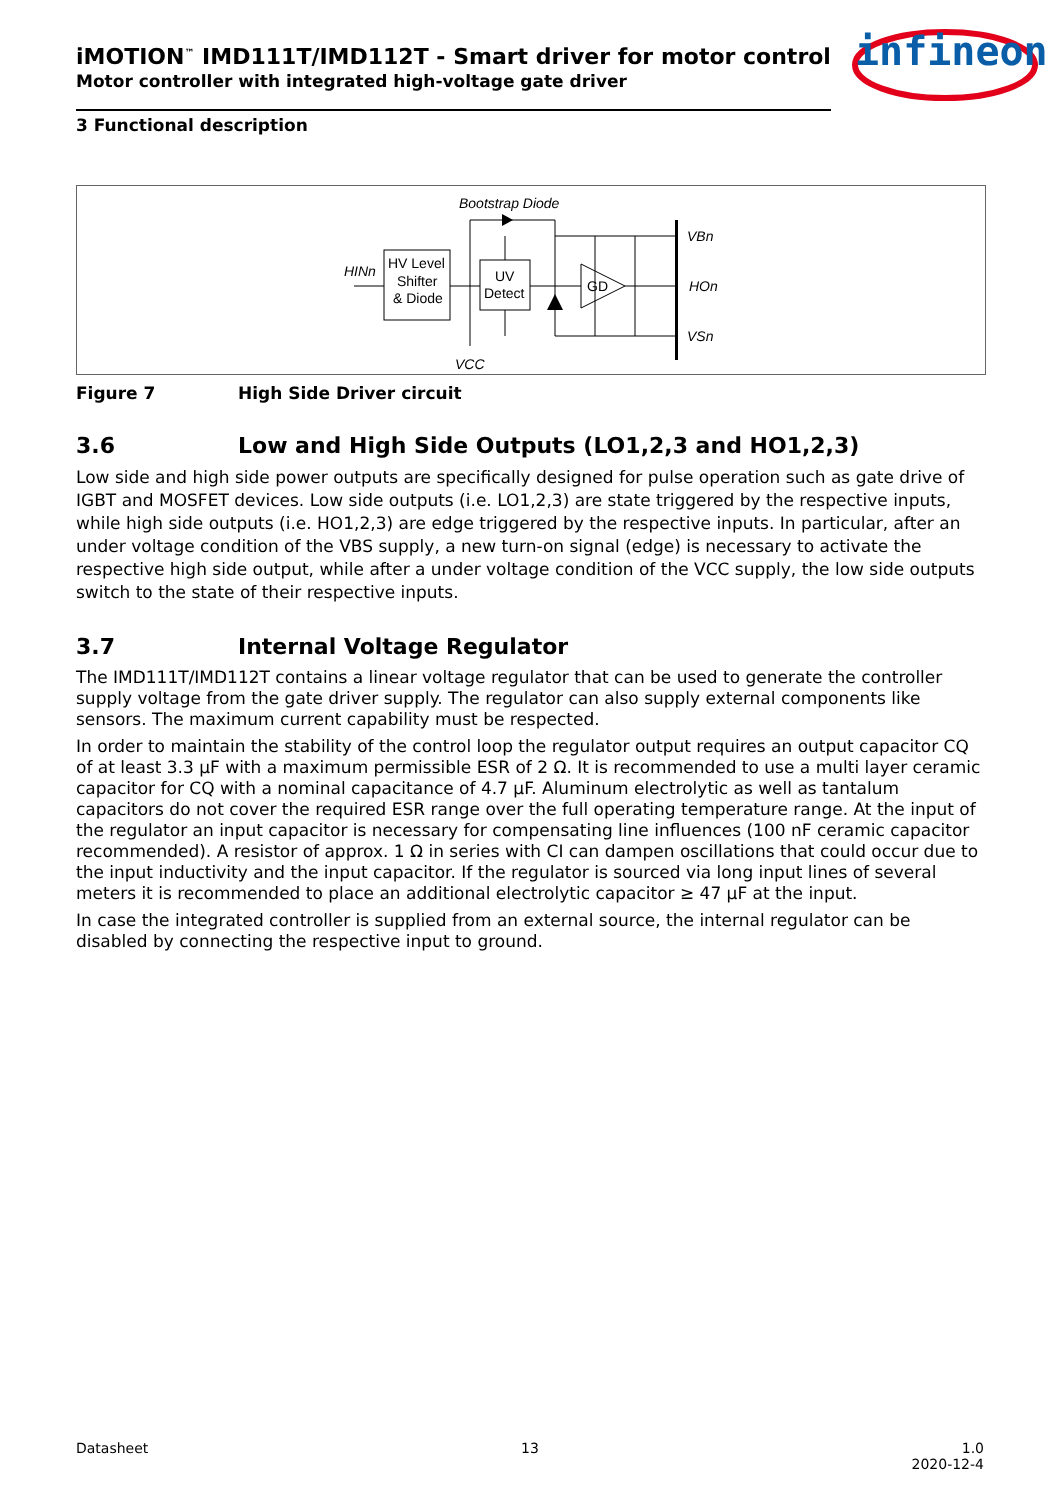infineon
iMOTION<sup>™</sup> IMD111T/IMD112T - Smart driver for motor control
Motor controller with integrated high-voltage gate driver
3 Functional description
Bootstrap Diode
HINn
HV Level
Shifter
& Diode
UV
Detect
GD
VBn
HOn
VSn
VCC
Figure 7 High Side Driver circuit
3.6 Low and High Side Outputs (LO1,2,3 and HO1,2,3)
Low side and high side power outputs are specifically designed for pulse operation such as gate drive of IGBT and MOSFET devices. Low side outputs (i.e. LO1,2,3) are state triggered by the respective inputs, while high side outputs (i.e. HO1,2,3) are edge triggered by the respective inputs. In particular, after an under voltage condition of the VBS supply, a new turn-on signal (edge) is necessary to activate the respective high side output, while after a under voltage condition of the VCC supply, the low side outputs switch to the state of their respective inputs.
3.7 Internal Voltage Regulator
The IMD111T/IMD112T contains a linear voltage regulator that can be used to generate the controller supply voltage from the gate driver supply. The regulator can also supply external components like sensors. The maximum current capability must be respected.
In order to maintain the stability of the control loop the regulator output requires an output capacitor CQ of at least 3.3 µF with a maximum permissible ESR of 2 Ω. It is recommended to use a multi layer ceramic capacitor for CQ with a nominal capacitance of 4.7 µF. Aluminum electrolytic as well as tantalum capacitors do not cover the required ESR range over the full operating temperature range. At the input of the regulator an input capacitor is necessary for compensating line influences (100 nF ceramic capacitor recommended). A resistor of approx. 1 Ω in series with CI can dampen oscillations that could occur due to the input inductivity and the input capacitor. If the regulator is sourced via long input lines of several meters it is recommended to place an additional electrolytic capacitor ≥ 47 µF at the input.
In case the integrated controller is supplied from an external source, the internal regulator can be disabled by connecting the respective input to ground.
Datasheet 13 1.0
2020-12-4